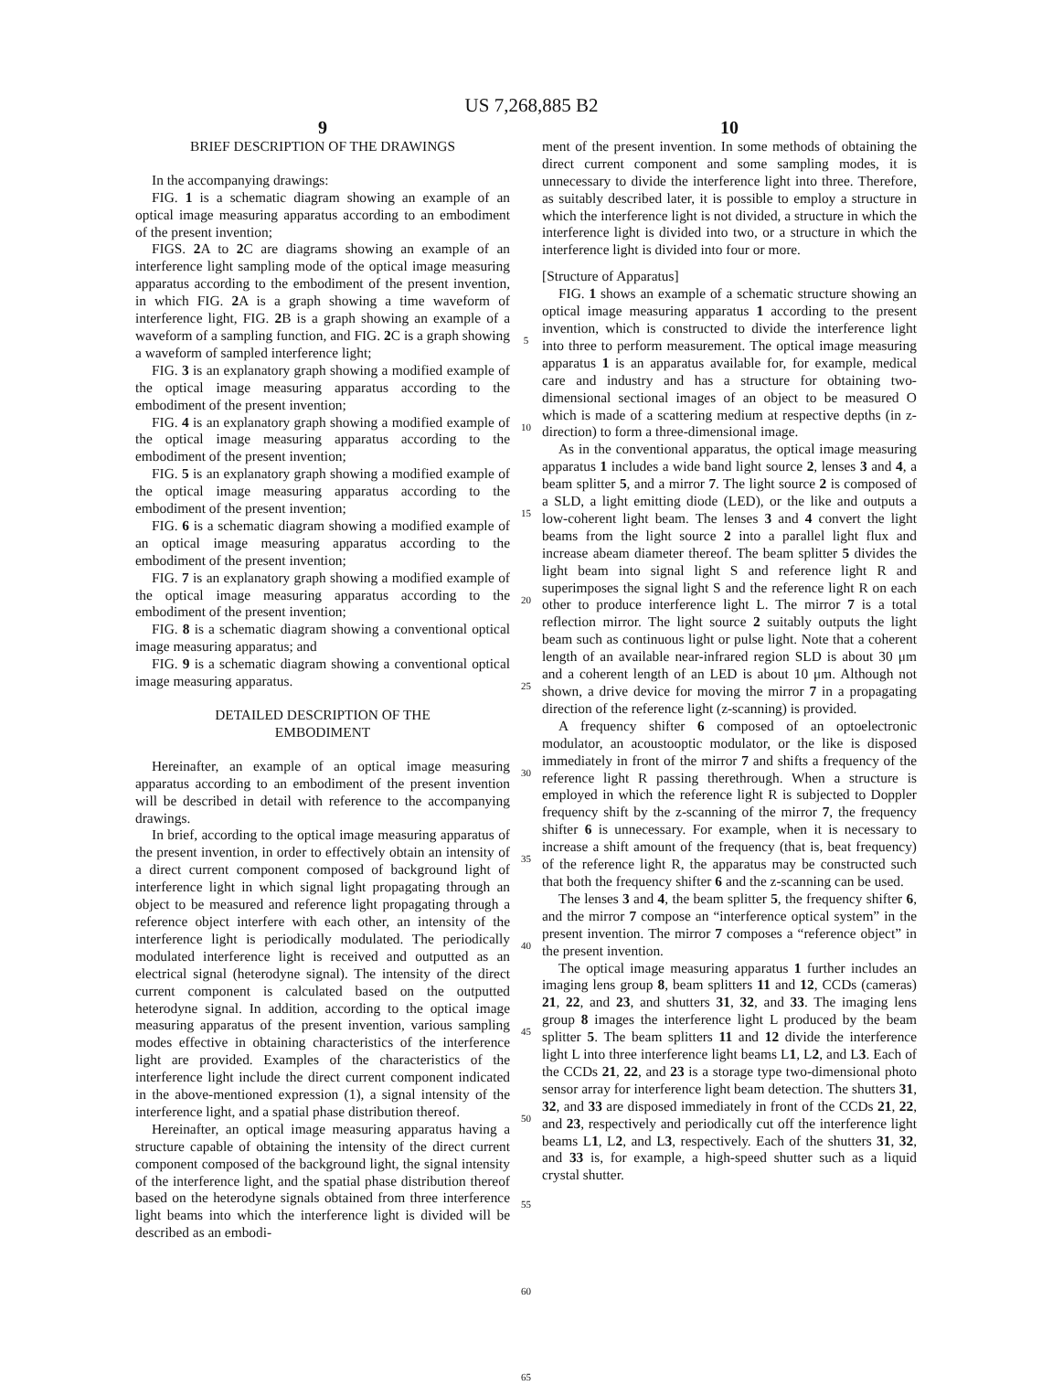US 7,268,885 B2
9
BRIEF DESCRIPTION OF THE DRAWINGS
In the accompanying drawings:
FIG. 1 is a schematic diagram showing an example of an optical image measuring apparatus according to an embodiment of the present invention;
FIGS. 2 A to 2 C are diagrams showing an example of an interference light sampling mode of the optical image measuring apparatus according to the embodiment of the present invention, in which FIG. 2 A is a graph showing a time waveform of interference light, FIG. 2 B is a graph showing an example of a waveform of a sampling function, and FIG. 2 C is a graph showing a waveform of sampled interference light;
FIG. 3 is an explanatory graph showing a modified example of the optical image measuring apparatus according to the embodiment of the present invention;
FIG. 4 is an explanatory graph showing a modified example of the optical image measuring apparatus according to the embodiment of the present invention;
FIG. 5 is an explanatory graph showing a modified example of the optical image measuring apparatus according to the embodiment of the present invention;
FIG. 6 is a schematic diagram showing a modified example of an optical image measuring apparatus according to the embodiment of the present invention;
FIG. 7 is an explanatory graph showing a modified example of the optical image measuring apparatus according to the embodiment of the present invention;
FIG. 8 is a schematic diagram showing a conventional optical image measuring apparatus; and
FIG. 9 is a schematic diagram showing a conventional optical image measuring apparatus.
DETAILED DESCRIPTION OF THE
EMBODIMENT
Hereinafter, an example of an optical image measuring apparatus according to an embodiment of the present invention will be described in detail with reference to the accompanying drawings.
In brief, according to the optical image measuring apparatus of the present invention, in order to effectively obtain an intensity of a direct current component composed of background light of interference light in which signal light propagating through an object to be measured and reference light propagating through a reference object interfere with each other, an intensity of the interference light is periodically modulated. The periodically modulated interference light is received and outputted as an electrical signal (heterodyne signal). The intensity of the direct current component is calculated based on the outputted heterodyne signal. In addition, according to the optical image measuring apparatus of the present invention, various sampling modes effective in obtaining characteristics of the interference light are provided. Examples of the characteristics of the interference light include the direct current component indicated in the above-mentioned expression (1), a signal intensity of the interference light, and a spatial phase distribution thereof.
Hereinafter, an optical image measuring apparatus having a structure capable of obtaining the intensity of the direct current component composed of the background light, the signal intensity of the interference light, and the spatial phase distribution thereof based on the heterodyne signals obtained from three interference light beams into which the interference light is divided will be described as an embodi-
5
10
15
20
25
30
35
40
45
50
55
60
65
10
ment of the present invention. In some methods of obtaining the direct current component and some sampling modes, it is unnecessary to divide the interference light into three. Therefore, as suitably described later, it is possible to employ a structure in which the interference light is not divided, a structure in which the interference light is divided into two, or a structure in which the interference light is divided into four or more.
[Structure of Apparatus]
FIG. 1 shows an example of a schematic structure showing an optical image measuring apparatus 1 according to the present invention, which is constructed to divide the interference light into three to perform measurement. The optical image measuring apparatus 1 is an apparatus available for, for example, medical care and industry and has a structure for obtaining two-dimensional sectional images of an object to be measured O which is made of a scattering medium at respective depths (in z-direction) to form a three-dimensional image.
As in the conventional apparatus, the optical image measuring apparatus 1 includes a wide band light source 2, lenses 3 and 4, a beam splitter 5, and a mirror 7. The light source 2 is composed of a SLD, a light emitting diode (LED), or the like and outputs a low-coherent light beam. The lenses 3 and 4 convert the light beams from the light source 2 into a parallel light flux and increase abeam diameter thereof. The beam splitter 5 divides the light beam into signal light S and reference light R and superimposes the signal light S and the reference light R on each other to produce interference light L. The mirror 7 is a total reflection mirror. The light source 2 suitably outputs the light beam such as continuous light or pulse light. Note that a coherent length of an available near-infrared region SLD is about 30 μm and a coherent length of an LED is about 10 μm. Although not shown, a drive device for moving the mirror 7 in a propagating direction of the reference light (z-scanning) is provided.
A frequency shifter 6 composed of an optoelectronic modulator, an acoustooptic modulator, or the like is disposed immediately in front of the mirror 7 and shifts a frequency of the reference light R passing therethrough. When a structure is employed in which the reference light R is subjected to Doppler frequency shift by the z-scanning of the mirror 7, the frequency shifter 6 is unnecessary. For example, when it is necessary to increase a shift amount of the frequency (that is, beat frequency) of the reference light R, the apparatus may be constructed such that both the frequency shifter 6 and the z-scanning can be used.
The lenses 3 and 4, the beam splitter 5, the frequency shifter 6, and the mirror 7 compose an “interference optical system” in the present invention. The mirror 7 composes a “reference object” in the present invention.
The optical image measuring apparatus 1 further includes an imaging lens group 8, beam splitters 11 and 12, CCDs (cameras) 21, 22, and 23, and shutters 31, 32, and 33. The imaging lens group 8 images the interference light L produced by the beam splitter 5. The beam splitters 11 and 12 divide the interference light L into three interference light beams L1, L2, and L3. Each of the CCDs 21, 22, and 23 is a storage type two-dimensional photo sensor array for interference light beam detection. The shutters 31, 32, and 33 are disposed immediately in front of the CCDs 21, 22, and 23, respectively and periodically cut off the interference light beams L1, L2, and L3, respectively. Each of the shutters 31, 32, and 33 is, for example, a high-speed shutter such as a liquid crystal shutter.